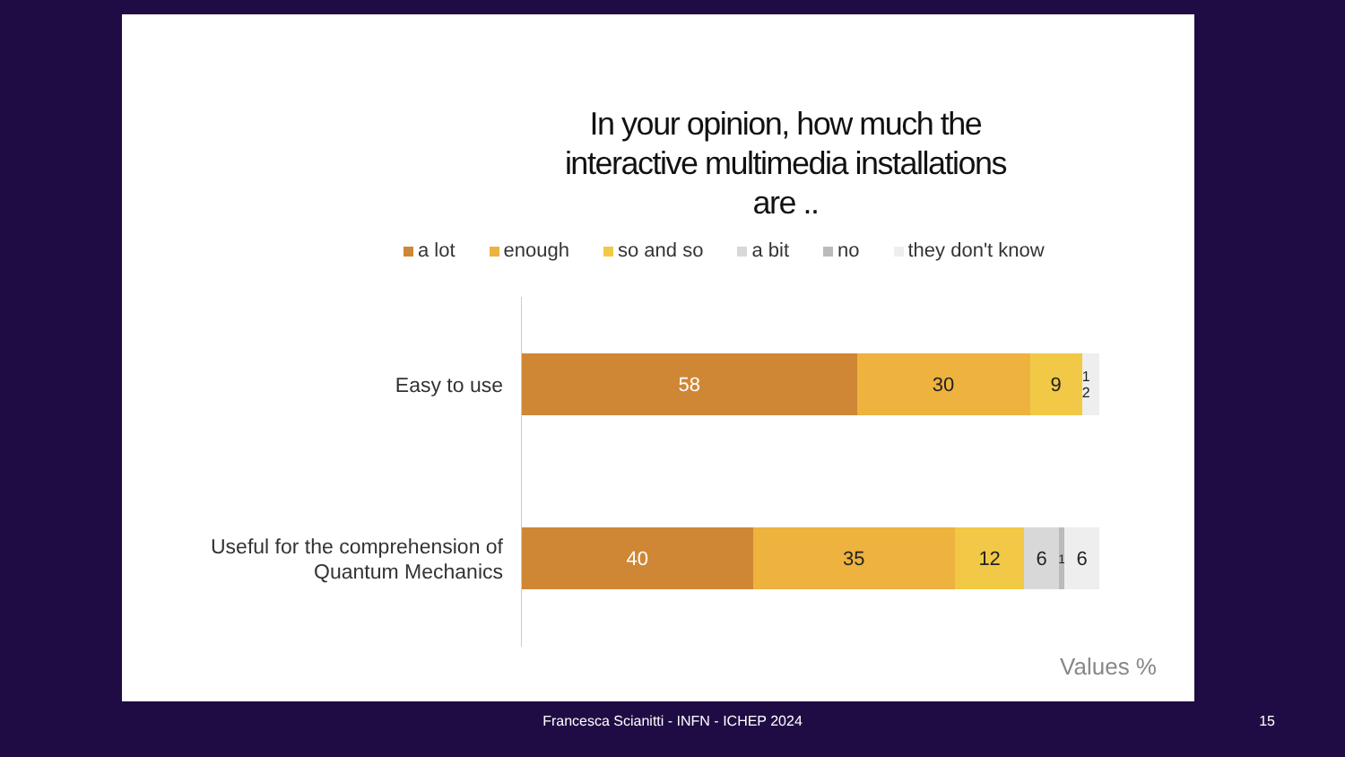In your opinion, how much the interactive multimedia installations are ..
a lot enough so and so a bit no they don't know
Easy to use
58 30 9
1 2
Useful for the comprehension of Quantum Mechanics
40 35 12 6
1
6
Values %
Francesca Scianitti - INFN - ICHEP 2024 15